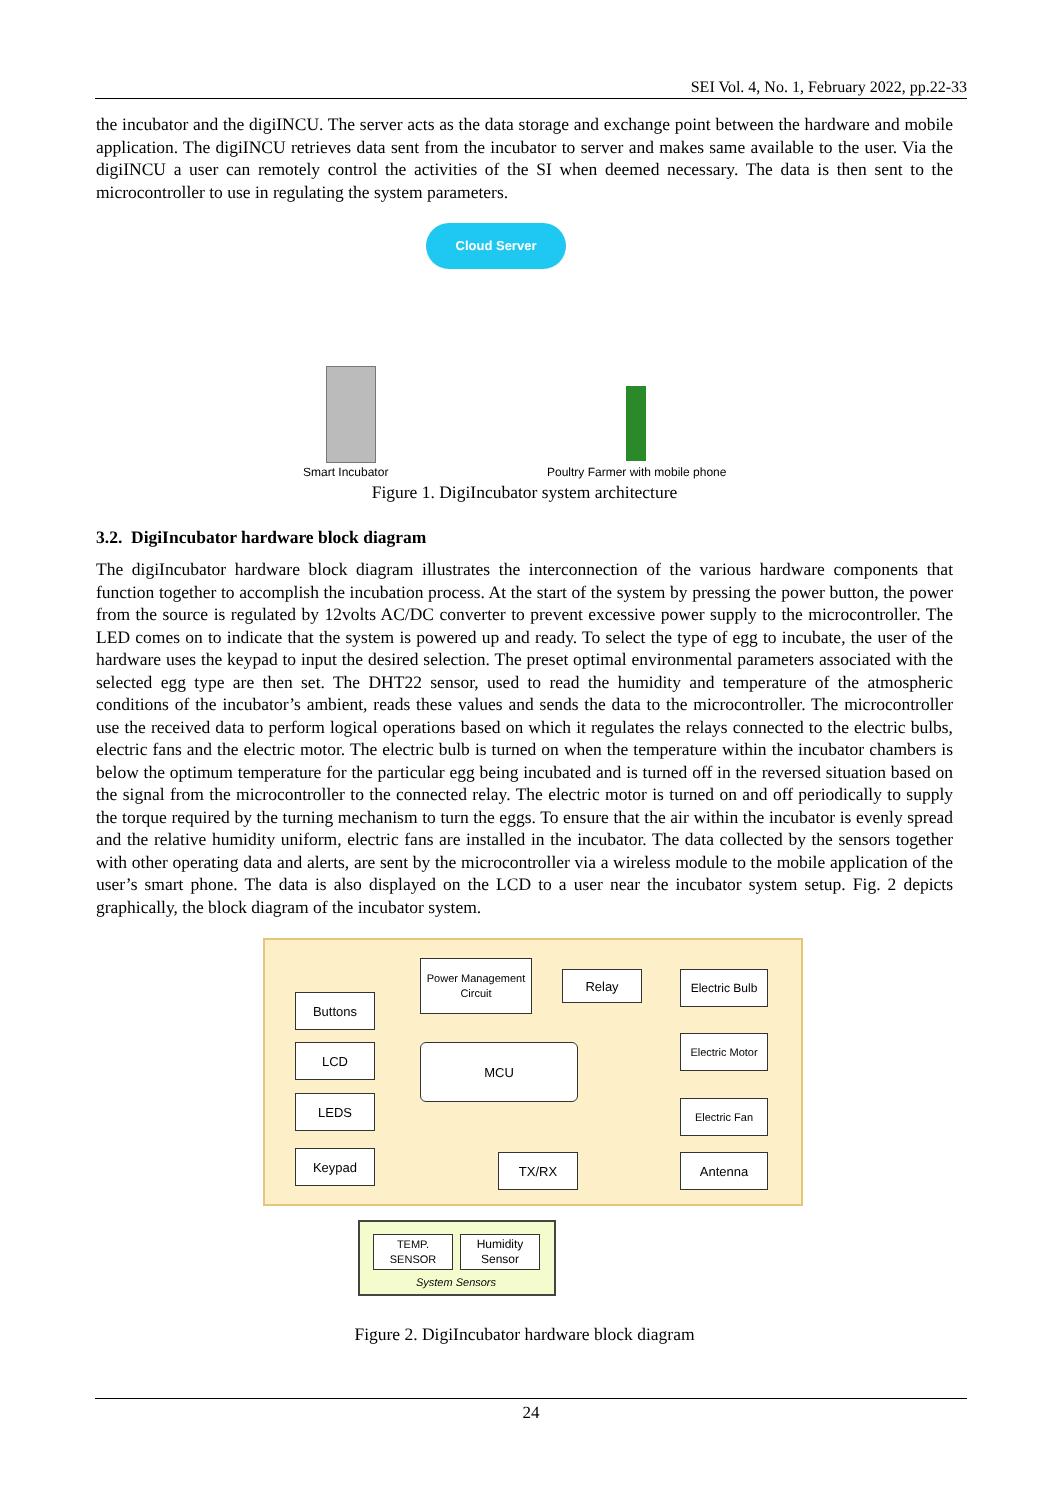SEI Vol. 4, No. 1, February 2022, pp.22-33
the incubator and the digiINCU. The server acts as the data storage and exchange point between the hardware and mobile application. The digiINCU retrieves data sent from the incubator to server and makes same available to the user. Via the digiINCU a user can remotely control the activities of the SI when deemed necessary. The data is then sent to the microcontroller to use in regulating the system parameters.
Cloud Server
Smart Incubator
Poultry Farmer with mobile phone
Figure 1. DigiIncubator system architecture
3.2. DigiIncubator hardware block diagram
The digiIncubator hardware block diagram illustrates the interconnection of the various hardware components that function together to accomplish the incubation process. At the start of the system by pressing the power button, the power from the source is regulated by 12volts AC/DC converter to prevent excessive power supply to the microcontroller. The LED comes on to indicate that the system is powered up and ready. To select the type of egg to incubate, the user of the hardware uses the keypad to input the desired selection. The preset optimal environmental parameters associated with the selected egg type are then set. The DHT22 sensor, used to read the humidity and temperature of the atmospheric conditions of the incubator’s ambient, reads these values and sends the data to the microcontroller. The microcontroller use the received data to perform logical operations based on which it regulates the relays connected to the electric bulbs, electric fans and the electric motor. The electric bulb is turned on when the temperature within the incubator chambers is below the optimum temperature for the particular egg being incubated and is turned off in the reversed situation based on the signal from the microcontroller to the connected relay. The electric motor is turned on and off periodically to supply the torque required by the turning mechanism to turn the eggs. To ensure that the air within the incubator is evenly spread and the relative humidity uniform, electric fans are installed in the incubator. The data collected by the sensors together with other operating data and alerts, are sent by the microcontroller via a wireless module to the mobile application of the user’s smart phone. The data is also displayed on the LCD to a user near the incubator system setup. Fig. 2 depicts graphically, the block diagram of the incubator system.
Power Management Circuit
Relay
Electric Bulb
Buttons
Electric Motor
LCD MCU
LEDS Electric Fan
Keypad TX/RX Antenna
TEMP. SENSOR
Humidity Sensor
System Sensors
Figure 2. DigiIncubator hardware block diagram
24